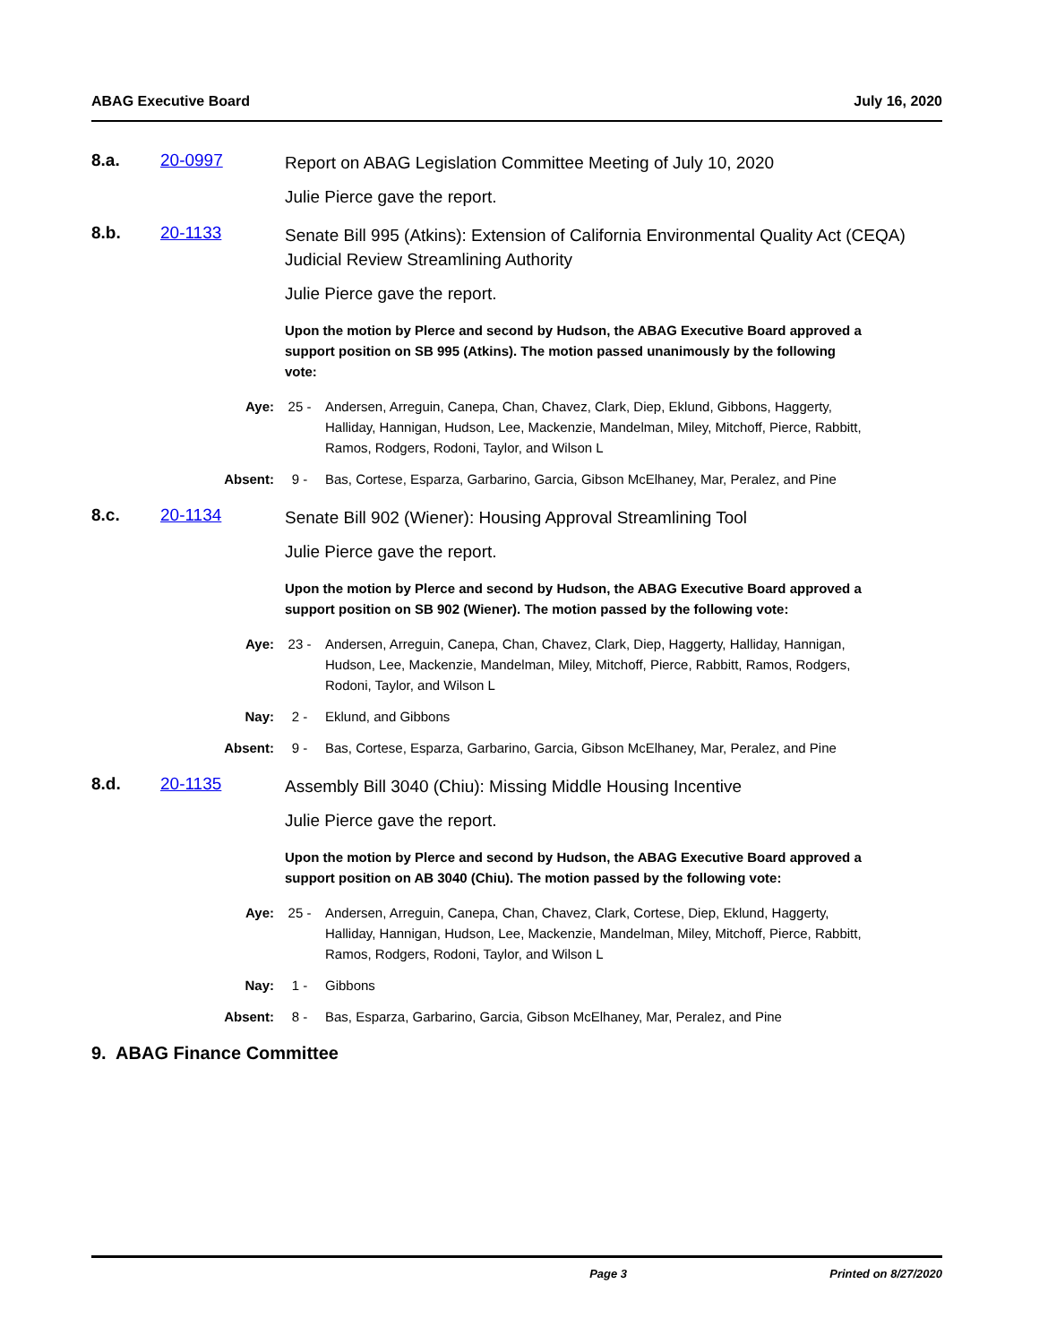ABAG Executive Board July 16, 2020
8.a. 20-0997
Report on ABAG Legislation Committee Meeting of July 10, 2020
Julie Pierce gave the report.
8.b. 20-1133
Senate Bill 995 (Atkins): Extension of California Environmental Quality Act (CEQA) Judicial Review Streamlining Authority
Julie Pierce gave the report.
Upon the motion by Plerce and second by Hudson, the ABAG Executive Board approved a support position on SB 995 (Atkins). The motion passed unanimously by the following vote:
Aye: 25 - Andersen, Arreguin, Canepa, Chan, Chavez, Clark, Diep, Eklund, Gibbons, Haggerty, Halliday, Hannigan, Hudson, Lee, Mackenzie, Mandelman, Miley, Mitchoff, Pierce, Rabbitt, Ramos, Rodgers, Rodoni, Taylor, and Wilson L
Absent: 9 - Bas, Cortese, Esparza, Garbarino, Garcia, Gibson McElhaney, Mar, Peralez, and Pine
8.c. 20-1134
Senate Bill 902 (Wiener): Housing Approval Streamlining Tool
Julie Pierce gave the report.
Upon the motion by Plerce and second by Hudson, the ABAG Executive Board approved a support position on SB 902 (Wiener). The motion passed by the following vote:
Aye: 23 - Andersen, Arreguin, Canepa, Chan, Chavez, Clark, Diep, Haggerty, Halliday, Hannigan, Hudson, Lee, Mackenzie, Mandelman, Miley, Mitchoff, Pierce, Rabbitt, Ramos, Rodgers, Rodoni, Taylor, and Wilson L
Nay: 2 - Eklund, and Gibbons
Absent: 9 - Bas, Cortese, Esparza, Garbarino, Garcia, Gibson McElhaney, Mar, Peralez, and Pine
8.d. 20-1135
Assembly Bill 3040 (Chiu): Missing Middle Housing Incentive
Julie Pierce gave the report.
Upon the motion by Plerce and second by Hudson, the ABAG Executive Board approved a support position on AB 3040 (Chiu). The motion passed by the following vote:
Aye: 25 - Andersen, Arreguin, Canepa, Chan, Chavez, Clark, Cortese, Diep, Eklund, Haggerty, Halliday, Hannigan, Hudson, Lee, Mackenzie, Mandelman, Miley, Mitchoff, Pierce, Rabbitt, Ramos, Rodgers, Rodoni, Taylor, and Wilson L
Nay: 1 - Gibbons
Absent: 8 - Bas, Esparza, Garbarino, Garcia, Gibson McElhaney, Mar, Peralez, and Pine
9. ABAG Finance Committee
Page 3 Printed on 8/27/2020